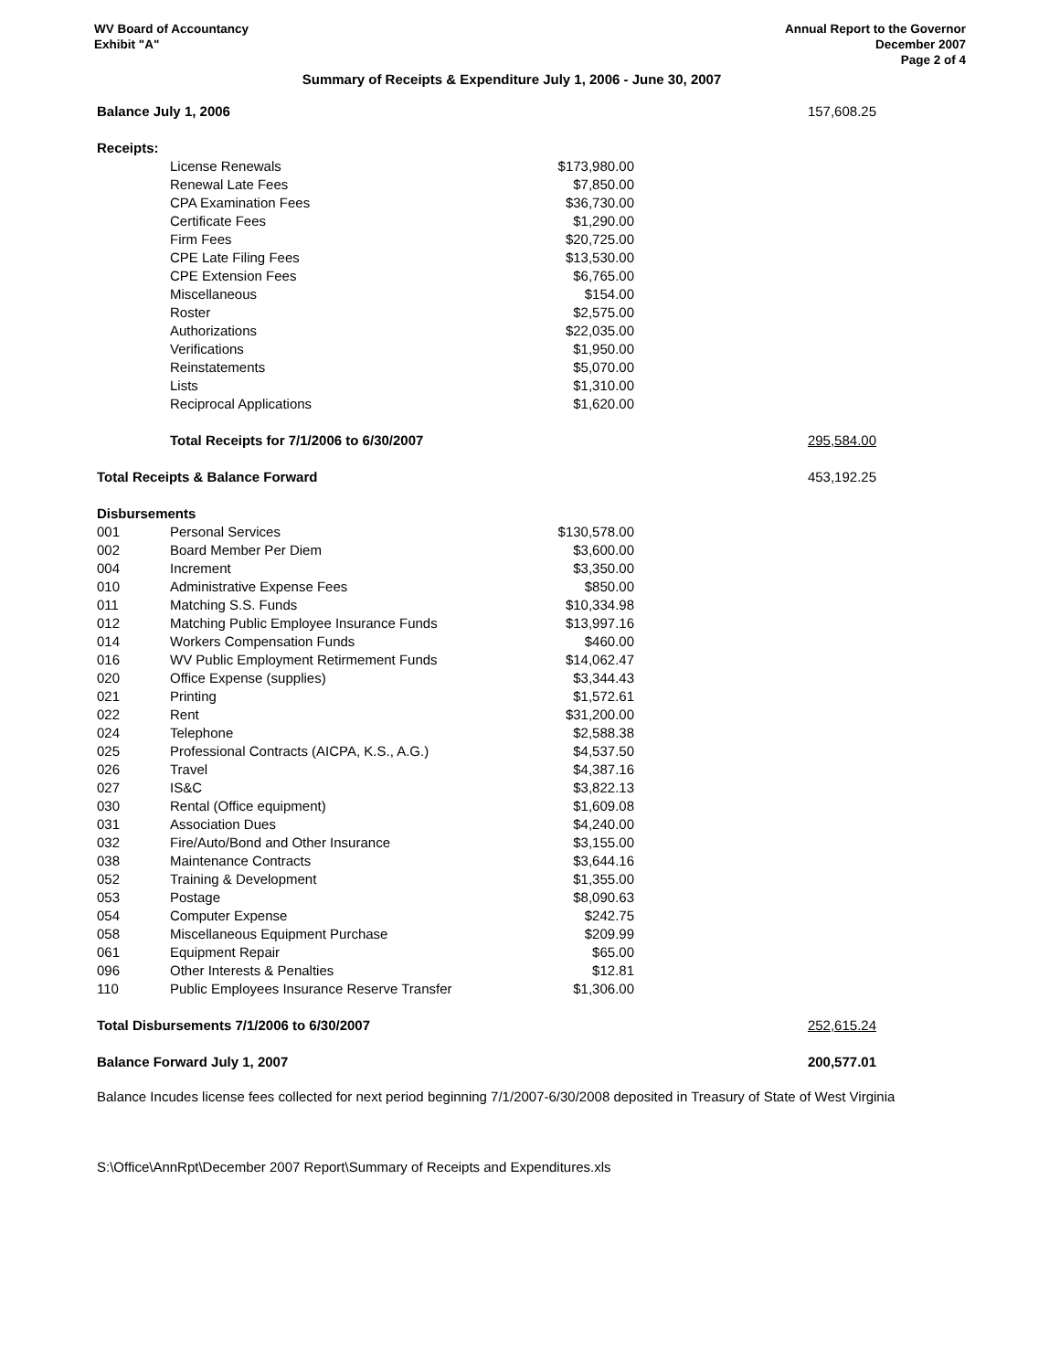WV Board of Accountancy
Exhibit "A"
Annual Report to the Governor
December 2007
Page 2 of 4
Summary of Receipts & Expenditure July 1, 2006 - June 30, 2007
| Balance July 1, 2006 | | | 157,608.25 |
| Receipts: | | | |
| | License Renewals | $173,980.00 | |
| | Renewal Late Fees | $7,850.00 | |
| | CPA Examination Fees | $36,730.00 | |
| | Certificate Fees | $1,290.00 | |
| | Firm Fees | $20,725.00 | |
| | CPE Late Filing Fees | $13,530.00 | |
| | CPE Extension Fees | $6,765.00 | |
| | Miscellaneous | $154.00 | |
| | Roster | $2,575.00 | |
| | Authorizations | $22,035.00 | |
| | Verifications | $1,950.00 | |
| | Reinstatements | $5,070.00 | |
| | Lists | $1,310.00 | |
| | Reciprocal Applications | $1,620.00 | |
| | Total Receipts for 7/1/2006 to 6/30/2007 | | 295,584.00 |
| Total Receipts & Balance Forward | | | 453,192.25 |
| Disbursements | | | |
| 001 | Personal Services | $130,578.00 | |
| 002 | Board Member Per Diem | $3,600.00 | |
| 004 | Increment | $3,350.00 | |
| 010 | Administrative Expense Fees | $850.00 | |
| 011 | Matching S.S. Funds | $10,334.98 | |
| 012 | Matching Public Employee Insurance Funds | $13,997.16 | |
| 014 | Workers Compensation Funds | $460.00 | |
| 016 | WV Public Employment Retirmement Funds | $14,062.47 | |
| 020 | Office Expense (supplies) | $3,344.43 | |
| 021 | Printing | $1,572.61 | |
| 022 | Rent | $31,200.00 | |
| 024 | Telephone | $2,588.38 | |
| 025 | Professional Contracts (AICPA, K.S., A.G.) | $4,537.50 | |
| 026 | Travel | $4,387.16 | |
| 027 | IS&C | $3,822.13 | |
| 030 | Rental (Office equipment) | $1,609.08 | |
| 031 | Association Dues | $4,240.00 | |
| 032 | Fire/Auto/Bond and Other Insurance | $3,155.00 | |
| 038 | Maintenance Contracts | $3,644.16 | |
| 052 | Training & Development | $1,355.00 | |
| 053 | Postage | $8,090.63 | |
| 054 | Computer Expense | $242.75 | |
| 058 | Miscellaneous Equipment Purchase | $209.99 | |
| 061 | Equipment Repair | $65.00 | |
| 096 | Other Interests & Penalties | $12.81 | |
| 110 | Public Employees Insurance Reserve Transfer | $1,306.00 | |
| Total Disbursements 7/1/2006 to 6/30/2007 | | | 252,615.24 |
| Balance Forward July 1, 2007 | | | 200,577.01 |
Balance Incudes license fees collected for next period beginning 7/1/2007-6/30/2008 deposited in Treasury of State of West Virginia
S:\Office\AnnRpt\December 2007 Report\Summary of Receipts and Expenditures.xls